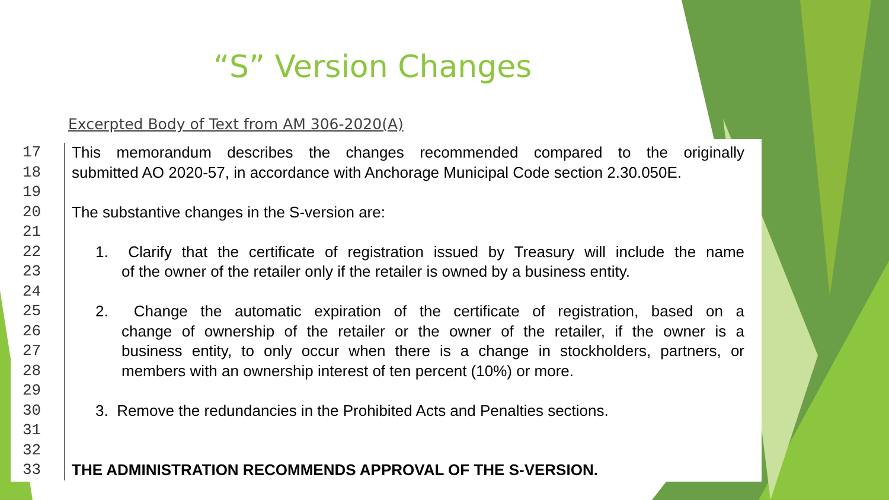“S” Version Changes
Excerpted Body of Text from AM 306-2020(A)
17 This memorandum describes the changes recommended compared to the originally
18 submitted AO 2020-57, in accordance with Anchorage Municipal Code section 2.30.050E.
19
20 The substantive changes in the S-version are:
21
22 1. Clarify that the certificate of registration issued by Treasury will include the name
23 of the owner of the retailer only if the retailer is owned by a business entity.
24
25 2. Change the automatic expiration of the certificate of registration, based on a
26 change of ownership of the retailer or the owner of the retailer, if the owner is a
27 business entity, to only occur when there is a change in stockholders, partners, or
28 members with an ownership interest of ten percent (10%) or more.
29
30 3. Remove the redundancies in the Prohibited Acts and Penalties sections.
31
32
33 THE ADMINISTRATION RECOMMENDS APPROVAL OF THE S-VERSION.